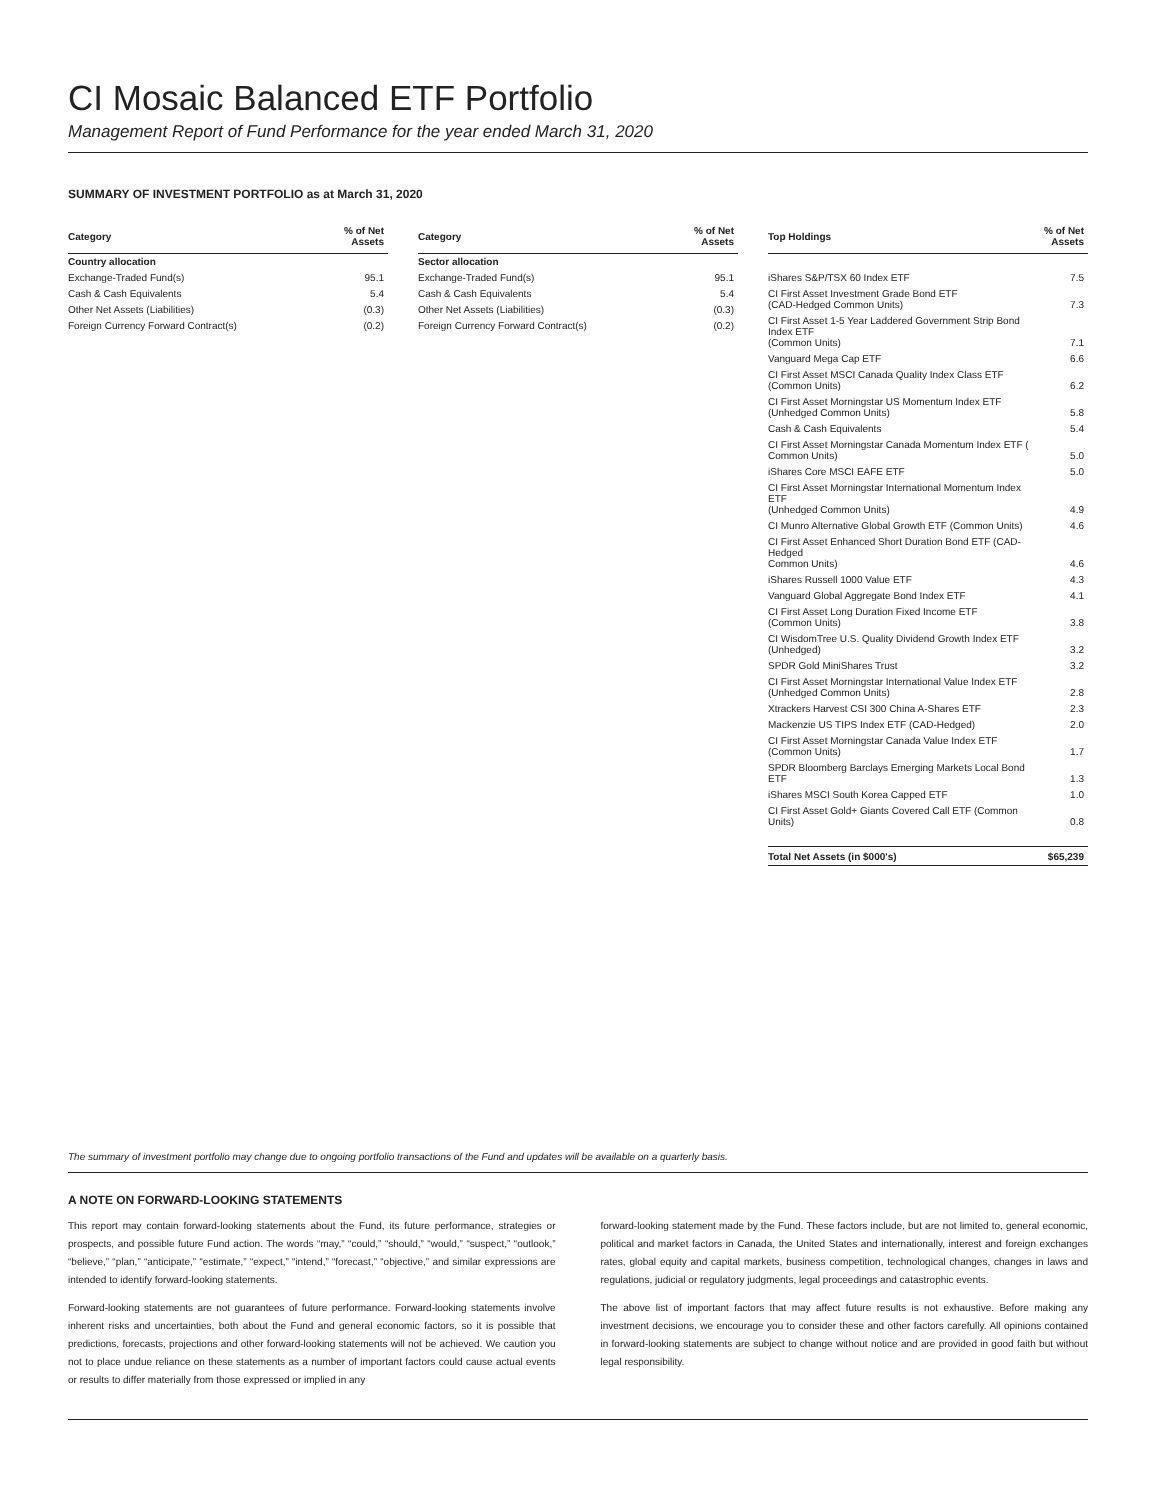CI Mosaic Balanced ETF Portfolio
Management Report of Fund Performance for the year ended March 31, 2020
SUMMARY OF INVESTMENT PORTFOLIO as at March 31, 2020
| Category | % of Net Assets |
| --- | --- |
| Country allocation | |
| Exchange-Traded Fund(s) | 95.1 |
| Cash & Cash Equivalents | 5.4 |
| Other Net Assets (Liabilities) | (0.3) |
| Foreign Currency Forward Contract(s) | (0.2) |
| Category | % of Net Assets |
| --- | --- |
| Sector allocation | |
| Exchange-Traded Fund(s) | 95.1 |
| Cash & Cash Equivalents | 5.4 |
| Other Net Assets (Liabilities) | (0.3) |
| Foreign Currency Forward Contract(s) | (0.2) |
| Top Holdings | % of Net Assets |
| --- | --- |
| iShares S&P/TSX 60 Index ETF | 7.5 |
| CI First Asset Investment Grade Bond ETF (CAD-Hedged Common Units) | 7.3 |
| CI First Asset 1-5 Year Laddered Government Strip Bond Index ETF (Common Units) | 7.1 |
| Vanguard Mega Cap ETF | 6.6 |
| CI First Asset MSCI Canada Quality Index Class ETF (Common Units) | 6.2 |
| CI First Asset Morningstar US Momentum Index ETF (Unhedged Common Units) | 5.8 |
| Cash & Cash Equivalents | 5.4 |
| CI First Asset Morningstar Canada Momentum Index ETF ( Common Units) | 5.0 |
| iShares Core MSCI EAFE ETF | 5.0 |
| CI First Asset Morningstar International Momentum Index ETF (Unhedged Common Units) | 4.9 |
| CI Munro Alternative Global Growth ETF (Common Units) | 4.6 |
| CI First Asset Enhanced Short Duration Bond ETF (CAD-Hedged Common Units) | 4.6 |
| iShares Russell 1000 Value ETF | 4.3 |
| Vanguard Global Aggregate Bond Index ETF | 4.1 |
| CI First Asset Long Duration Fixed Income ETF (Common Units) | 3.8 |
| CI WisdomTree U.S. Quality Dividend Growth Index ETF (Unhedged) | 3.2 |
| SPDR Gold MiniShares Trust | 3.2 |
| CI First Asset Morningstar International Value Index ETF (Unhedged Common Units) | 2.8 |
| Xtrackers Harvest CSI 300 China A-Shares ETF | 2.3 |
| Mackenzie US TIPS Index ETF (CAD-Hedged) | 2.0 |
| CI First Asset Morningstar Canada Value Index ETF (Common Units) | 1.7 |
| SPDR Bloomberg Barclays Emerging Markets Local Bond ETF | 1.3 |
| iShares MSCI South Korea Capped ETF | 1.0 |
| CI First Asset Gold+ Giants Covered Call ETF (Common Units) | 0.8 |
| Total Net Assets (in $000's) | $65,239 |
The summary of investment portfolio may change due to ongoing portfolio transactions of the Fund and updates will be available on a quarterly basis.
A NOTE ON FORWARD-LOOKING STATEMENTS
This report may contain forward-looking statements about the Fund, its future performance, strategies or prospects, and possible future Fund action. The words “may,” “could,” “should,” “would,” “suspect,” “outlook,” “believe,” “plan,” “anticipate,” “estimate,” “expect,” “intend,” “forecast,” “objective,” and similar expressions are intended to identify forward-looking statements.
Forward-looking statements are not guarantees of future performance. Forward-looking statements involve inherent risks and uncertainties, both about the Fund and general economic factors, so it is possible that predictions, forecasts, projections and other forward-looking statements will not be achieved. We caution you not to place undue reliance on these statements as a number of important factors could cause actual events or results to differ materially from those expressed or implied in any
forward-looking statement made by the Fund. These factors include, but are not limited to, general economic, political and market factors in Canada, the United States and internationally, interest and foreign exchanges rates, global equity and capital markets, business competition, technological changes, changes in laws and regulations, judicial or regulatory judgments, legal proceedings and catastrophic events.
The above list of important factors that may affect future results is not exhaustive. Before making any investment decisions, we encourage you to consider these and other factors carefully. All opinions contained in forward-looking statements are subject to change without notice and are provided in good faith but without legal responsibility.